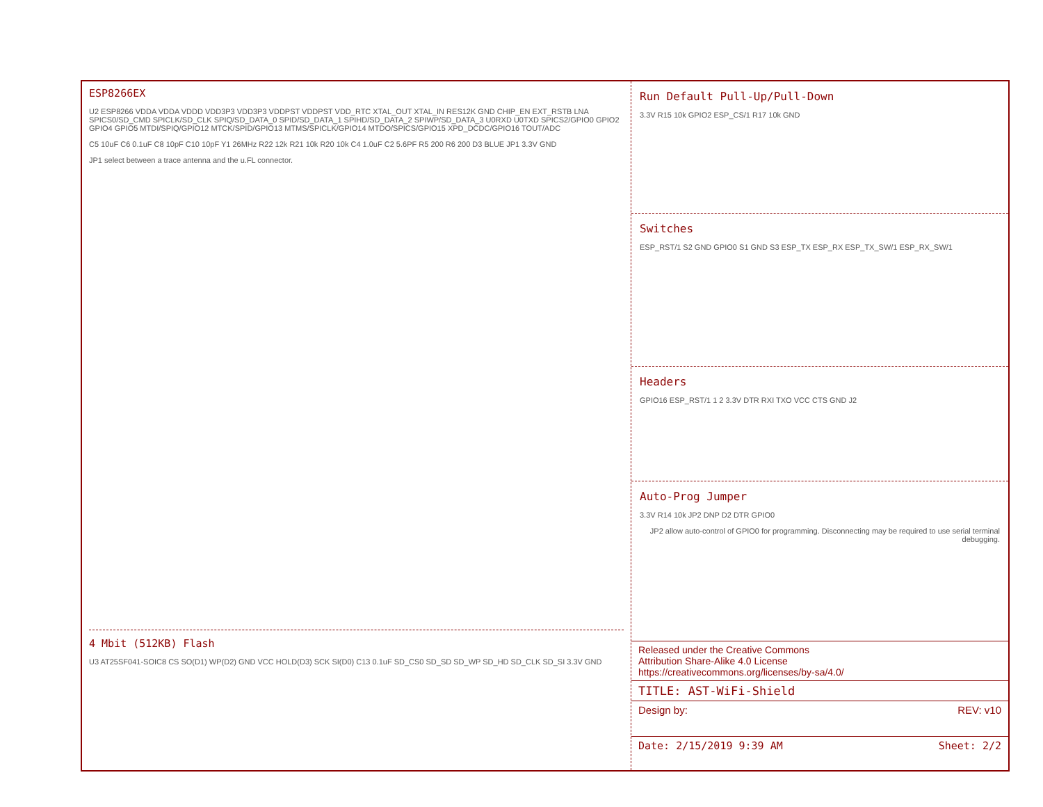ESP8266EX
U2 ESP8266 VDDA VDDA VDDD VDD3P3 VDD3P3 VDDPST VDDPST VDD_RTC XTAL_OUT XTAL_IN RES12K GND CHIP_EN EXT_RSTB LNA SPICS0/SD_CMD SPICLK/SD_CLK SPIQ/SD_DATA_0 SPID/SD_DATA_1 SPIHD/SD_DATA_2 SPIWP/SD_DATA_3 U0RXD U0TXD SPICS2/GPIO0 GPIO2 GPIO4 GPIO5 MTDI/SPIQ/GPIO12 MTCK/SPID/GPIO13 MTMS/SPICLK/GPIO14 MTDO/SPICS/GPIO15 XPD_DCDC/GPIO16 TOUT/ADC
C5 10uF C6 0.1uF C8 10pF C10 10pF Y1 26MHz R22 12k R21 10k R20 10k C4 1.0uF C2 5.6PF R5 200 R6 200 D3 BLUE JP1 3.3V GND
JP1 select between a trace antenna and the u.FL connector.
4 Mbit (512KB) Flash
U3 AT25SF041-SOIC8 CS SO(D1) WP(D2) GND VCC HOLD(D3) SCK SI(D0) C13 0.1uF SD_CS0 SD_SD SD_WP SD_HD SD_CLK SD_SI 3.3V GND
Run Default Pull-Up/Pull-Down
3.3V R15 10k GPIO2 ESP_CS/1 R17 10k GND
Switches
ESP_RST/1 S2 GND GPIO0 S1 GND S3 ESP_TX ESP_RX ESP_TX_SW/1 ESP_RX_SW/1
Headers
GPIO16 ESP_RST/1 1 2 3.3V DTR RXI TXO VCC CTS GND J2
Auto-Prog Jumper
3.3V R14 10k JP2 DNP D2 DTR GPIO0
JP2 allow auto-control of GPIO0 for programming. Disconnecting may be required to use serial terminal debugging.
Released under the Creative Commons
Attribution Share-Alike 4.0 License
https://creativecommons.org/licenses/by-sa/4.0/
TITLE: AST-WiFi-Shield
Design by: REV: v10
Date: 2/15/2019 9:39 AM Sheet: 2/2